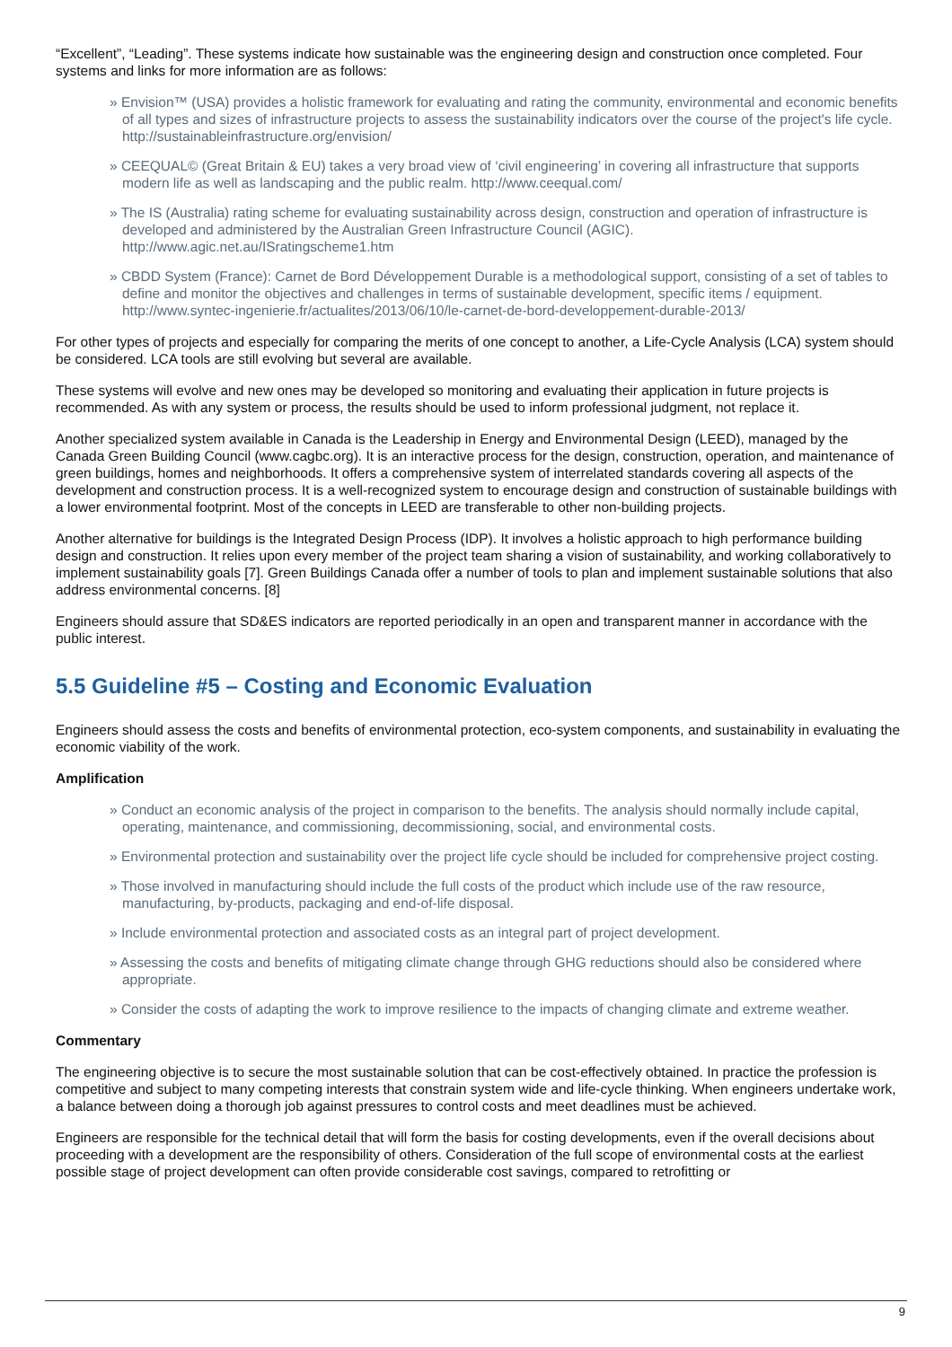“Excellent”, “Leading”. These systems indicate how sustainable was the engineering design and construction once completed. Four systems and links for more information are as follows:
» Envision™ (USA) provides a holistic framework for evaluating and rating the community, environmental and economic benefits of all types and sizes of infrastructure projects to assess the sustainability indicators over the course of the project's life cycle. http://sustainableinfrastructure.org/envision/
» CEEQUAL© (Great Britain & EU) takes a very broad view of ‘civil engineering’ in covering all infrastructure that supports modern life as well as landscaping and the public realm. http://www.ceequal.com/
» The IS (Australia) rating scheme for evaluating sustainability across design, construction and operation of infrastructure is developed and administered by the Australian Green Infrastructure Council (AGIC). http://www.agic.net.au/ISratingscheme1.htm
» CBDD System (France): Carnet de Bord Développement Durable is a methodological support, consisting of a set of tables to define and monitor the objectives and challenges in terms of sustainable development, specific items / equipment. http://www.syntec-ingenierie.fr/actualites/2013/06/10/le-carnet-de-bord-developpement-durable-2013/
For other types of projects and especially for comparing the merits of one concept to another, a Life-Cycle Analysis (LCA) system should be considered. LCA tools are still evolving but several are available.
These systems will evolve and new ones may be developed so monitoring and evaluating their application in future projects is recommended. As with any system or process, the results should be used to inform professional judgment, not replace it.
Another specialized system available in Canada is the Leadership in Energy and Environmental Design (LEED), managed by the Canada Green Building Council (www.cagbc.org). It is an interactive process for the design, construction, operation, and maintenance of green buildings, homes and neighborhoods. It offers a comprehensive system of interrelated standards covering all aspects of the development and construction process. It is a well-recognized system to encourage design and construction of sustainable buildings with a lower environmental footprint. Most of the concepts in LEED are transferable to other non-building projects.
Another alternative for buildings is the Integrated Design Process (IDP). It involves a holistic approach to high performance building design and construction. It relies upon every member of the project team sharing a vision of sustainability, and working collaboratively to implement sustainability goals [7]. Green Buildings Canada offer a number of tools to plan and implement sustainable solutions that also address environmental concerns. [8]
Engineers should assure that SD&ES indicators are reported periodically in an open and transparent manner in accordance with the public interest.
5.5 Guideline #5 – Costing and Economic Evaluation
Engineers should assess the costs and benefits of environmental protection, eco-system components, and sustainability in evaluating the economic viability of the work.
Amplification
» Conduct an economic analysis of the project in comparison to the benefits. The analysis should normally include capital, operating, maintenance, and commissioning, decommissioning, social, and environmental costs.
» Environmental protection and sustainability over the project life cycle should be included for comprehensive project costing.
» Those involved in manufacturing should include the full costs of the product which include use of the raw resource, manufacturing, by-products, packaging and end-of-life disposal.
» Include environmental protection and associated costs as an integral part of project development.
» Assessing the costs and benefits of mitigating climate change through GHG reductions should also be considered where appropriate.
» Consider the costs of adapting the work to improve resilience to the impacts of changing climate and extreme weather.
Commentary
The engineering objective is to secure the most sustainable solution that can be cost-effectively obtained. In practice the profession is competitive and subject to many competing interests that constrain system wide and life-cycle thinking. When engineers undertake work, a balance between doing a thorough job against pressures to control costs and meet deadlines must be achieved.
Engineers are responsible for the technical detail that will form the basis for costing developments, even if the overall decisions about proceeding with a development are the responsibility of others. Consideration of the full scope of environmental costs at the earliest possible stage of project development can often provide considerable cost savings, compared to retrofitting or
9